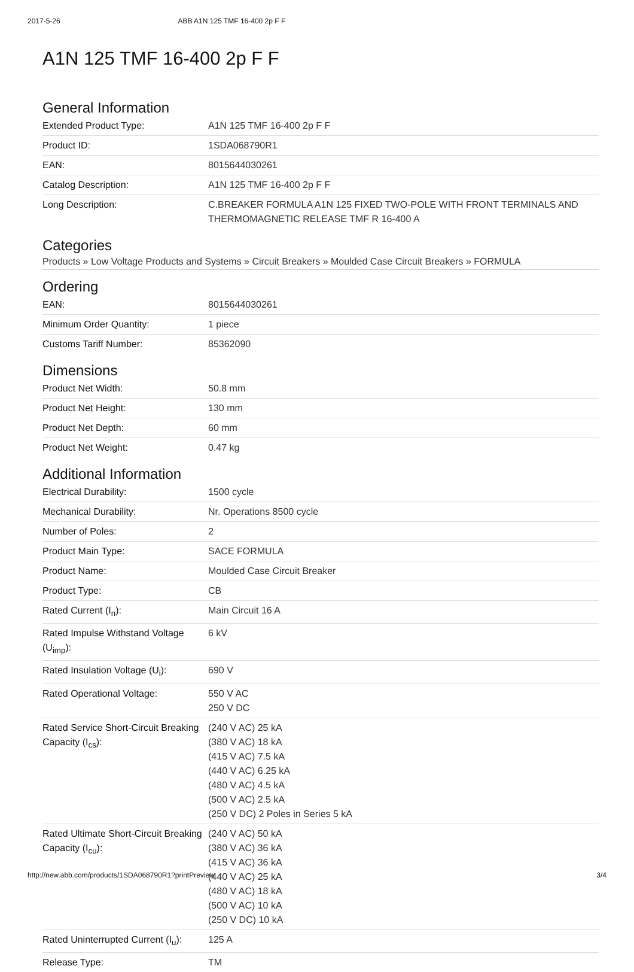2017-5-26 ABB A1N 125 TMF 16-400 2p F F
A1N 125 TMF 16-400 2p F F
General Information
| Extended Product Type: | A1N 125 TMF 16-400 2p F F |
| Product ID: | 1SDA068790R1 |
| EAN: | 8015644030261 |
| Catalog Description: | A1N 125 TMF 16-400 2p F F |
| Long Description: | C.BREAKER FORMULA A1N 125 FIXED TWO-POLE WITH FRONT TERMINALS AND THERMOMAGNETIC RELEASE TMF R 16-400 A |
Categories
Products » Low Voltage Products and Systems » Circuit Breakers » Moulded Case Circuit Breakers » FORMULA
Ordering
| EAN: | 8015644030261 |
| Minimum Order Quantity: | 1 piece |
| Customs Tariff Number: | 85362090 |
Dimensions
| Product Net Width: | 50.8 mm |
| Product Net Height: | 130 mm |
| Product Net Depth: | 60 mm |
| Product Net Weight: | 0.47 kg |
Additional Information
| Electrical Durability: | 1500 cycle |
| Mechanical Durability: | Nr. Operations 8500 cycle |
| Number of Poles: | 2 |
| Product Main Type: | SACE FORMULA |
| Product Name: | Moulded Case Circuit Breaker |
| Product Type: | CB |
| Rated Current (I<sub>n</sub>): | Main Circuit 16 A |
| Rated Impulse Withstand Voltage (U<sub>imp</sub>): | 6 kV |
| Rated Insulation Voltage (U<sub>i</sub>): | 690 V |
| Rated Operational Voltage: | 550 V AC 250 V DC |
| Rated Service Short-Circuit Breaking Capacity (I<sub>cs</sub>): | (240 V AC) 25 kA (380 V AC) 18 kA (415 V AC) 7.5 kA (440 V AC) 6.25 kA (480 V AC) 4.5 kA (500 V AC) 2.5 kA (250 V DC) 2 Poles in Series 5 kA |
| Rated Ultimate Short-Circuit Breaking Capacity (I<sub>cu</sub>): | (240 V AC) 50 kA (380 V AC) 36 kA (415 V AC) 36 kA (440 V AC) 25 kA (480 V AC) 18 kA (500 V AC) 10 kA (250 V DC) 10 kA |
| Rated Uninterrupted Current (I<sub>u</sub>): | 125 A |
| Release Type: | TM |
http://new.abb.com/products/1SDA068790R1?printPreview 3/4